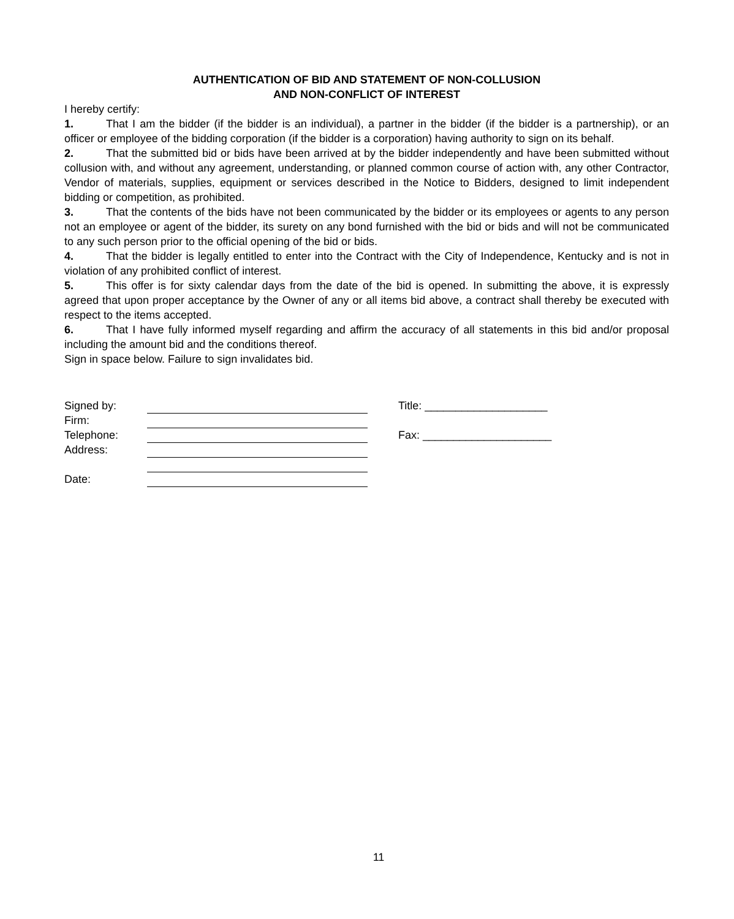AUTHENTICATION OF BID AND STATEMENT OF NON-COLLUSION
AND NON-CONFLICT OF INTEREST
I hereby certify:
1. That I am the bidder (if the bidder is an individual), a partner in the bidder (if the bidder is a partnership), or an officer or employee of the bidding corporation (if the bidder is a corporation) having authority to sign on its behalf.
2. That the submitted bid or bids have been arrived at by the bidder independently and have been submitted without collusion with, and without any agreement, understanding, or planned common course of action with, any other Contractor, Vendor of materials, supplies, equipment or services described in the Notice to Bidders, designed to limit independent bidding or competition, as prohibited.
3. That the contents of the bids have not been communicated by the bidder or its employees or agents to any person not an employee or agent of the bidder, its surety on any bond furnished with the bid or bids and will not be communicated to any such person prior to the official opening of the bid or bids.
4. That the bidder is legally entitled to enter into the Contract with the City of Independence, Kentucky and is not in violation of any prohibited conflict of interest.
5. This offer is for sixty calendar days from the date of the bid is opened. In submitting the above, it is expressly agreed that upon proper acceptance by the Owner of any or all items bid above, a contract shall thereby be executed with respect to the items accepted.
6. That I have fully informed myself regarding and affirm the accuracy of all statements in this bid and/or proposal including the amount bid and the conditions thereof.
Sign in space below. Failure to sign invalidates bid.
| Signed by: | | | Title: ____________________ |
| Firm: | | | |
| Telephone: | | | Fax: _____________________ |
| Address: | | | |
| Date: | | | |
11